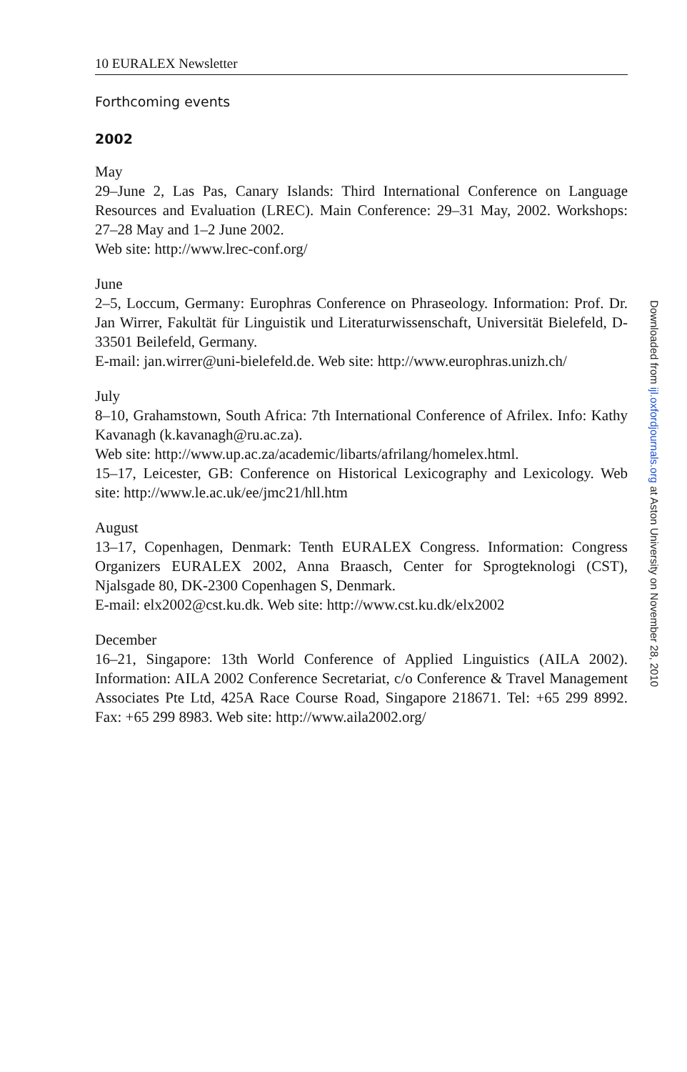10 EURALEX Newsletter
Forthcoming events
2002
May
29–June 2, Las Pas, Canary Islands: Third International Conference on Language Resources and Evaluation (LREC). Main Conference: 29–31 May, 2002. Workshops: 27–28 May and 1–2 June 2002.
Web site: http://www.lrec-conf.org/
June
2–5, Loccum, Germany: Europhras Conference on Phraseology. Information: Prof. Dr. Jan Wirrer, Fakultät für Linguistik und Literaturwissenschaft, Universität Bielefeld, D-33501 Beilefeld, Germany.
E-mail: jan.wirrer@uni-bielefeld.de. Web site: http://www.europhras.unizh.ch/
July
8–10, Grahamstown, South Africa: 7th International Conference of Afrilex. Info: Kathy Kavanagh (k.kavanagh@ru.ac.za).
Web site: http://www.up.ac.za/academic/libarts/afrilang/homelex.html.
15–17, Leicester, GB: Conference on Historical Lexicography and Lexicology. Web site: http://www.le.ac.uk/ee/jmc21/hll.htm
August
13–17, Copenhagen, Denmark: Tenth EURALEX Congress. Information: Congress Organizers EURALEX 2002, Anna Braasch, Center for Sprogteknologi (CST), Njalsgade 80, DK-2300 Copenhagen S, Denmark.
E-mail: elx2002@cst.ku.dk. Web site: http://www.cst.ku.dk/elx2002
December
16–21, Singapore: 13th World Conference of Applied Linguistics (AILA 2002). Information: AILA 2002 Conference Secretariat, c/o Conference & Travel Management Associates Pte Ltd, 425A Race Course Road, Singapore 218671. Tel: +65 299 8992. Fax: +65 299 8983. Web site: http://www.aila2002.org/
Downloaded from ijl.oxfordjournals.org at Aston University on November 28, 2010